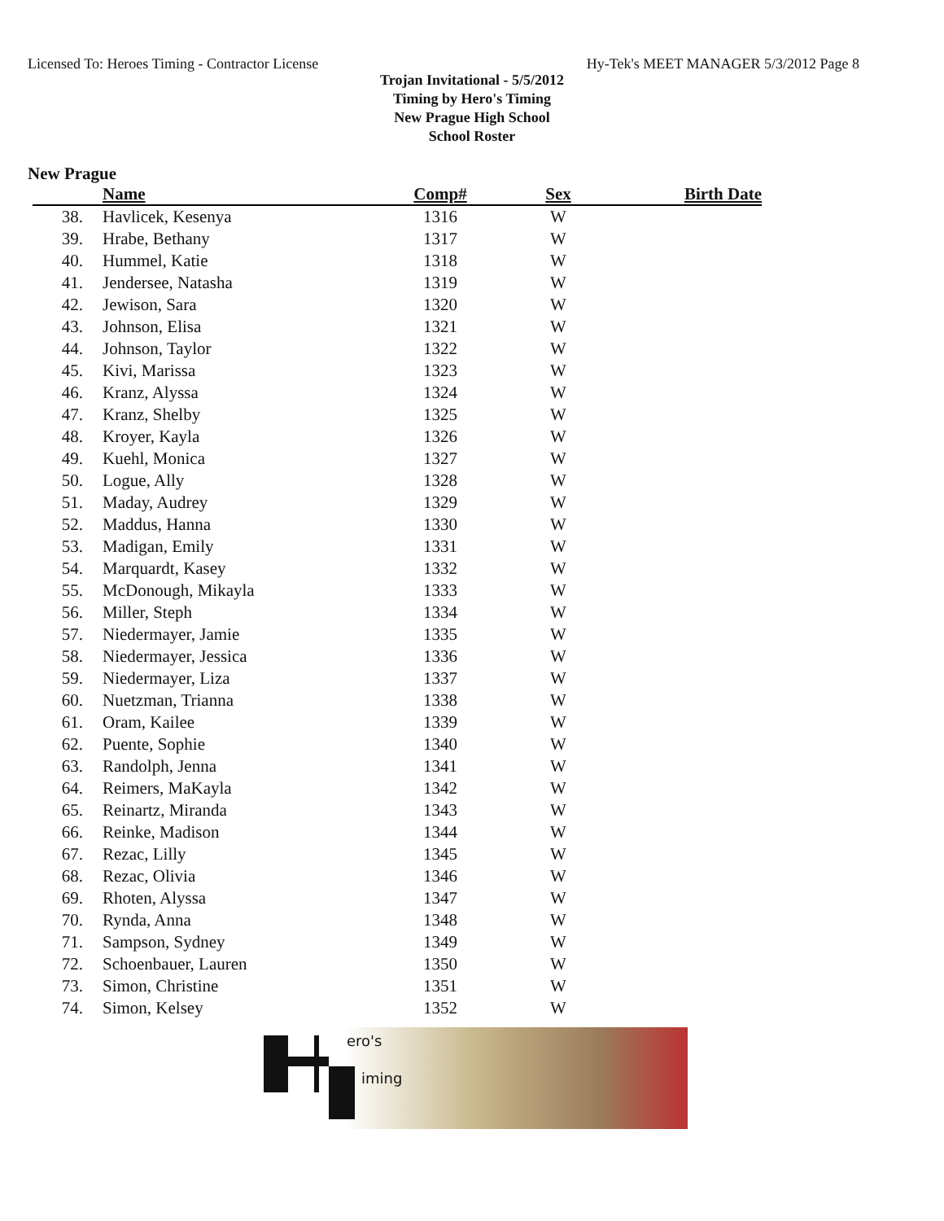Licensed To: Heroes Timing - Contractor License Hy-Tek's MEET MANAGER 5/3/2012 Page 8
Trojan Invitational - 5/5/2012
Timing by Hero's Timing
New Prague High School
School Roster
New Prague
| | Name | Comp# | Sex | Birth Date |
| --- | --- | --- | --- | --- |
| 38. | Havlicek, Kesenya | 1316 | W | |
| 39. | Hrabe, Bethany | 1317 | W | |
| 40. | Hummel, Katie | 1318 | W | |
| 41. | Jendersee, Natasha | 1319 | W | |
| 42. | Jewison, Sara | 1320 | W | |
| 43. | Johnson, Elisa | 1321 | W | |
| 44. | Johnson, Taylor | 1322 | W | |
| 45. | Kivi, Marissa | 1323 | W | |
| 46. | Kranz, Alyssa | 1324 | W | |
| 47. | Kranz, Shelby | 1325 | W | |
| 48. | Kroyer, Kayla | 1326 | W | |
| 49. | Kuehl, Monica | 1327 | W | |
| 50. | Logue, Ally | 1328 | W | |
| 51. | Maday, Audrey | 1329 | W | |
| 52. | Maddus, Hanna | 1330 | W | |
| 53. | Madigan, Emily | 1331 | W | |
| 54. | Marquardt, Kasey | 1332 | W | |
| 55. | McDonough, Mikayla | 1333 | W | |
| 56. | Miller, Steph | 1334 | W | |
| 57. | Niedermayer, Jamie | 1335 | W | |
| 58. | Niedermayer, Jessica | 1336 | W | |
| 59. | Niedermayer, Liza | 1337 | W | |
| 60. | Nuetzman, Trianna | 1338 | W | |
| 61. | Oram, Kailee | 1339 | W | |
| 62. | Puente, Sophie | 1340 | W | |
| 63. | Randolph, Jenna | 1341 | W | |
| 64. | Reimers, MaKayla | 1342 | W | |
| 65. | Reinartz, Miranda | 1343 | W | |
| 66. | Reinke, Madison | 1344 | W | |
| 67. | Rezac, Lilly | 1345 | W | |
| 68. | Rezac, Olivia | 1346 | W | |
| 69. | Rhoten, Alyssa | 1347 | W | |
| 70. | Rynda, Anna | 1348 | W | |
| 71. | Sampson, Sydney | 1349 | W | |
| 72. | Schoenbauer, Lauren | 1350 | W | |
| 73. | Simon, Christine | 1351 | W | |
| 74. | Simon, Kelsey | 1352 | W | |
ero's
iming